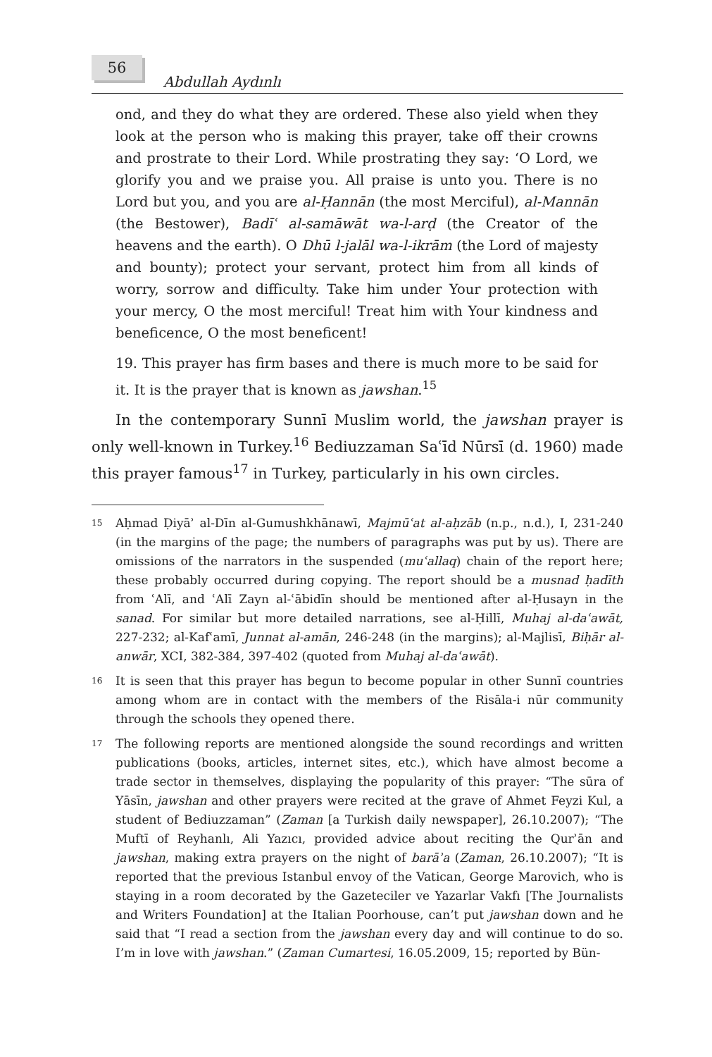56
Abdullah Aydınlı
ond, and they do what they are ordered. These also yield when they look at the person who is making this prayer, take off their crowns and prostrate to their Lord. While prostrating they say: ‘O Lord, we glorify you and we praise you. All praise is unto you. There is no Lord but you, and you are al-Ḥannān (the most Merciful), al-Mannān (the Bestower), Badīʿ al-samāwāt wa-l-arḍ (the Creator of the heavens and the earth). O Dhū l-jalāl wa-l-ikrām (the Lord of majesty and bounty); protect your servant, protect him from all kinds of worry, sorrow and difficulty. Take him under Your protection with your mercy, O the most merciful! Treat him with Your kindness and beneficence, O the most beneficent!
19. This prayer has firm bases and there is much more to be said for it. It is the prayer that is known as jawshan.<sup>15</sup>
In the contemporary Sunnī Muslim world, the jawshan prayer is only well-known in Turkey.<sup>16</sup> Bediuzzaman Saʿīd Nūrsī (d. 1960) made this prayer famous<sup>17</sup> in Turkey, particularly in his own circles.
<sup>15</sup>
Aḥmad Ḍiyāʾ al-Dīn al-Gumushkhānawī, Majmūʿat al-aḥzāb (n.p., n.d.), I, 231-240 (in the margins of the page; the numbers of paragraphs was put by us). There are omissions of the narrators in the suspended (muʿallaq) chain of the report here; these probably occurred during copying. The report should be a musnad ḥadīth from ʿAlī, and ʿAlī Zayn al-ʿābidīn should be mentioned after al-Ḥusayn in the sanad. For similar but more detailed narrations, see al-Ḥillī, Muhaj al-daʿawāt, 227-232; al-Kafʿamī, Junnat al-amān, 246-248 (in the margins); al-Majlisī, Biḥār al-anwār, XCI, 382-384, 397-402 (quoted from Muhaj al-daʿawāt).
<sup>16</sup>
It is seen that this prayer has begun to become popular in other Sunnī countries among whom are in contact with the members of the Risāla-i nūr community through the schools they opened there.
<sup>17</sup>
The following reports are mentioned alongside the sound recordings and written publications (books, articles, internet sites, etc.), which have almost become a trade sector in themselves, displaying the popularity of this prayer: “The sūra of Yāsīn, jawshan and other prayers were recited at the grave of Ahmet Feyzi Kul, a student of Bediuzzaman” (Zaman [a Turkish daily newspaper], 26.10.2007); “The Muftī of Reyhanlı, Ali Yazıcı, provided advice about reciting the Qurʾān and jawshan, making extra prayers on the night of barāʾa (Zaman, 26.10.2007); “It is reported that the previous Istanbul envoy of the Vatican, George Marovich, who is staying in a room decorated by the Gazeteciler ve Yazarlar Vakfı [The Journalists and Writers Foundation] at the Italian Poorhouse, can’t put jawshan down and he said that “I read a section from the jawshan every day and will continue to do so. I’m in love with jawshan.” (Zaman Cumartesi, 16.05.2009, 15; reported by Bün-